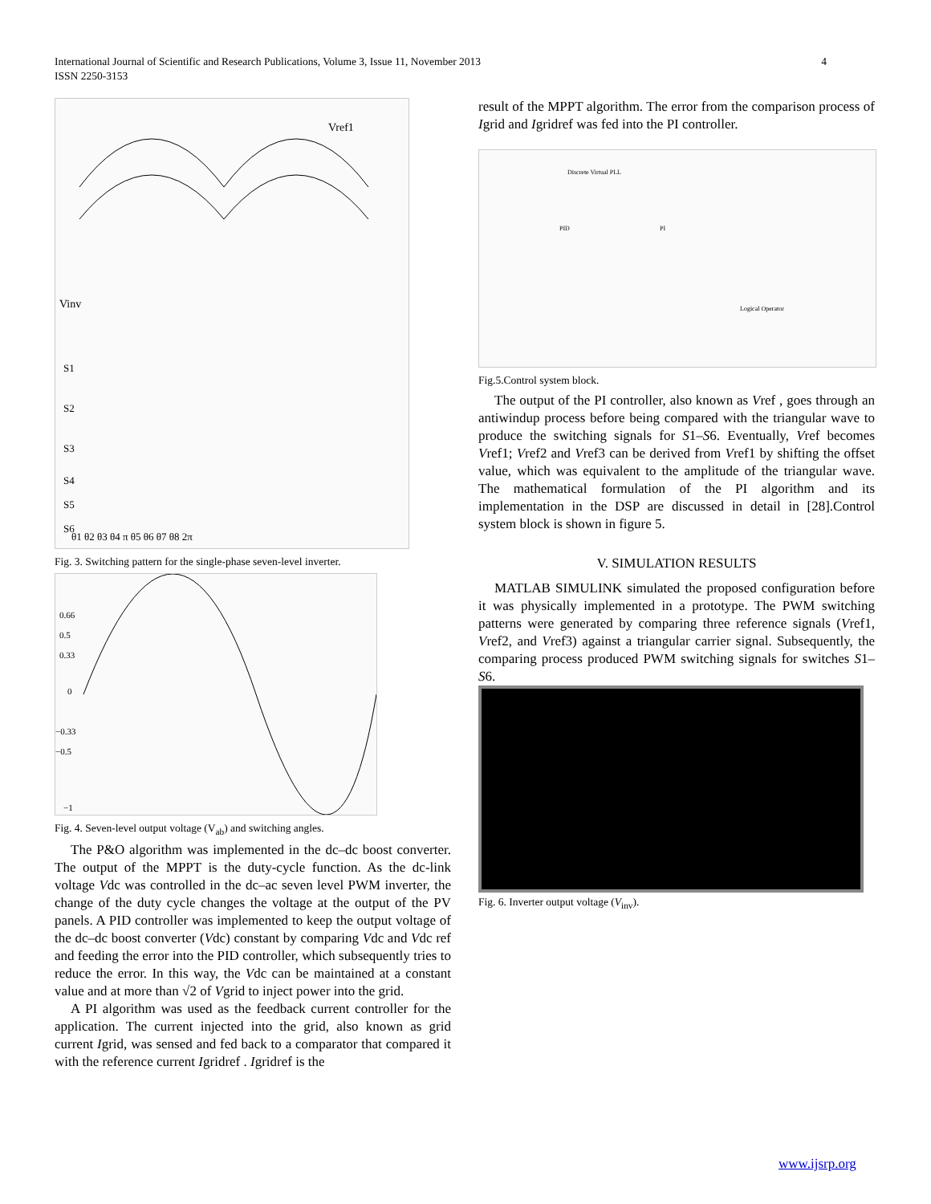International Journal of Scientific and Research Publications, Volume 3, Issue 11, November 2013
ISSN 2250-3153
4
Vref1
Vinv
θ1 θ2 θ3 θ4 π θ5 θ6 θ7 θ8 2π
S1
S2
S3
S4
S5
S6
Fig. 3. Switching pattern for the single-phase seven-level inverter.
0.66
0.5
0.33
0
−0.33
−0.5
−1
Fig. 4. Seven-level output voltage (V<sub>ab</sub>) and switching angles.
The P&O algorithm was implemented in the dc–dc boost converter. The output of the MPPT is the duty-cycle function. As the dc-link voltage Vdc was controlled in the dc–ac seven level PWM inverter, the change of the duty cycle changes the voltage at the output of the PV panels. A PID controller was implemented to keep the output voltage of the dc–dc boost converter (Vdc) constant by comparing Vdc and Vdc ref and feeding the error into the PID controller, which subsequently tries to reduce the error. In this way, the Vdc can be maintained at a constant value and at more than √2 of Vgrid to inject power into the grid.
A PI algorithm was used as the feedback current controller for the application. The current injected into the grid, also known as grid current Igrid, was sensed and fed back to a comparator that compared it with the reference current Igridref . Igridref is the
result of the MPPT algorithm. The error from the comparison process of Igrid and Igridref was fed into the PI controller.
PID
PI
Discrete Virtual PLL
Logical Operator
Fig.5.Control system block.
The output of the PI controller, also known as Vref , goes through an antiwindup process before being compared with the triangular wave to produce the switching signals for S1–S6. Eventually, Vref becomes Vref1; Vref2 and Vref3 can be derived from Vref1 by shifting the offset value, which was equivalent to the amplitude of the triangular wave. The mathematical formulation of the PI algorithm and its implementation in the DSP are discussed in detail in [28].Control system block is shown in figure 5.
V. SIMULATION RESULTS
MATLAB SIMULINK simulated the proposed configuration before it was physically implemented in a prototype. The PWM switching patterns were generated by comparing three reference signals (Vref1, Vref2, and Vref3) against a triangular carrier signal. Subsequently, the comparing process produced PWM switching signals for switches S1– S6.
Fig. 6. Inverter output voltage (V<sub>inv</sub>).
www.ijsrp.org